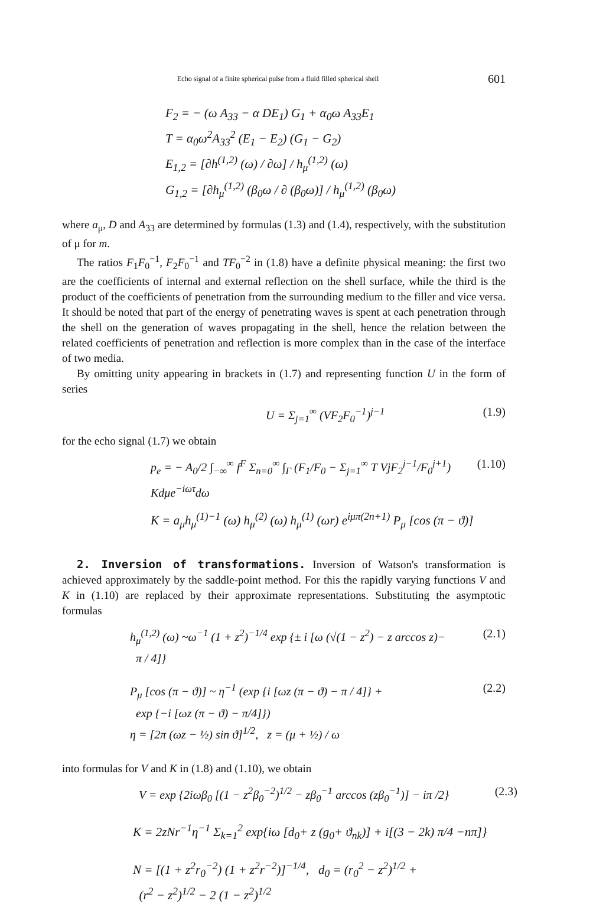Echo signal of a finite spherical pulse from a fluid filled spherical shell 601
F<sub>2</sub> = − (ω A<sub>33</sub> − α DE<sub>1</sub>) G<sub>1</sub> + α<sub>0</sub>ω A<sub>33</sub>E<sub>1</sub>
T = α<sub>0</sub>ω<sup>2</sup>A<sub>33</sub><sup>2</sup> (E<sub>1</sub> − E<sub>2</sub>) (G<sub>1</sub> − G<sub>2</sub>)
E<sub>1,2</sub> = [∂h<sup>(1,2)</sup> (ω) / ∂ω] / h<sub>μ</sub><sup>(1,2)</sup> (ω)
G<sub>1,2</sub> = [∂h<sub>μ</sub><sup>(1,2)</sup> (β<sub>0</sub>ω / ∂ (β<sub>0</sub>ω)] / h<sub>μ</sub><sup>(1,2)</sup> (β<sub>0</sub>ω)
where a<sub>μ</sub>, D and A<sub>33</sub> are determined by formulas (1.3) and (1.4), respectively, with the substitution of μ for m.
The ratios F<sub>1</sub>F<sub>0</sub><sup>−1</sup>, F<sub>2</sub>F<sub>0</sub><sup>−1</sup> and TF<sub>0</sub><sup>−2</sup> in (1.8) have a definite physical meaning: the first two are the coefficients of internal and external reflection on the shell surface, while the third is the product of the coefficients of penetration from the surrounding medium to the filler and vice versa. It should be noted that part of the energy of penetrating waves is spent at each penetration through the shell on the generation of waves propagating in the shell, hence the relation between the related coefficients of penetration and reflection is more complex than in the case of the interface of two media.
By omitting unity appearing in brackets in (1.7) and representing function U in the form of series
U = Σ<sub>j=1</sub><sup>∞</sup> (VF<sub>2</sub>F<sub>0</sub><sup>−1</sup>)<sup>j−1</sup> (1.9)
for the echo signal (1.7) we obtain
p<sub>e</sub> = − A<sub>0</sub>/2 ∫<sub>−∞</sub><sup>∞</sup> f<sup>F</sup> Σ<sub>n=0</sub><sup>∞</sup> ∫<sub>Γ</sub> (F<sub>1</sub>/F<sub>0</sub> − Σ<sub>j=1</sub><sup>∞</sup> T VjF<sub>2</sub><sup>j−1</sup>/F<sub>0</sub><sup>j+1</sup>) Kdμe<sup>−iωτ</sup>dω (1.10)
K = a<sub>μ</sub>h<sub>μ</sub><sup>(1)−1</sup> (ω) h<sub>μ</sub><sup>(2)</sup> (ω) h<sub>μ</sub><sup>(1)</sup> (ωr) e<sup>iμπ(2n+1)</sup> P<sub>μ</sub> [cos (π − ϑ)]
2. Inversion of transformations. Inversion of Watson's transformation is achieved approximately by the saddle-point method. For this the rapidly varying functions V and K in (1.10) are replaced by their approximate representations. Substituting the asymptotic formulas
h<sub>μ</sub><sup>(1,2)</sup> (ω) ~ω<sup>−1</sup> (1 + z<sup>2</sup>)<sup>−1/4</sup> exp {± i [ω (√(1 − z<sup>2</sup>) − z arccos z)−
π / 4]} (2.1)
P<sub>μ</sub> [cos (π − ϑ)] ~ η<sup>−1</sup> (exp {i [ωz (π − ϑ) − π / 4]} +
exp {−i [ωz (π − ϑ) − π/4]})
η = [2π (ωz − ½) sin ϑ]<sup>1/2</sup>, z = (μ + ½) / ω (2.2)
into formulas for V and K in (1.8) and (1.10), we obtain
V = exp {2iωβ<sub>0</sub> [(1 − z<sup>2</sup>β<sub>0</sub><sup>−2</sup>)<sup>1/2</sup> − zβ<sub>0</sub><sup>−1</sup> arccos (zβ<sub>0</sub><sup>−1</sup>)] − iπ /2} (2.3)
K = 2zNr<sup>−1</sup>η<sup>−1</sup> Σ<sub>k=1</sub><sup>2</sup> exp{iω [d<sub>0</sub>+ z (g<sub>0</sub>+ ϑ<sub>nk</sub>)] + i[(3 − 2k) π/4 −nπ]}
N = [(1 + z<sup>2</sup>r<sub>0</sub><sup>−2</sup>) (1 + z<sup>2</sup>r<sup>−2</sup>)]<sup>−1/4</sup>, d<sub>0</sub> = (r<sub>0</sub><sup>2</sup> − z<sup>2</sup>)<sup>1/2</sup> +
(r<sup>2</sup> − z<sup>2</sup>)<sup>1/2</sup> − 2 (1 − z<sup>2</sup>)<sup>1/2</sup>